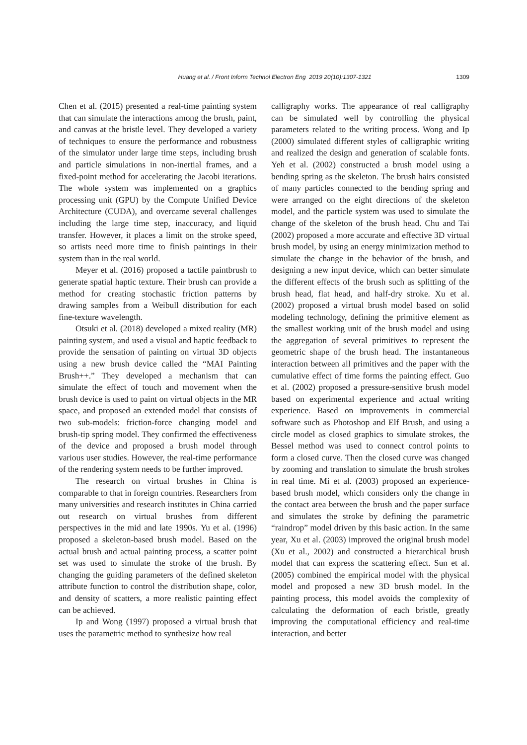Huang et al. / Front Inform Technol Electron Eng 2019 20(10):1307-1321 1309
Chen et al. (2015) presented a real-time painting system that can simulate the interactions among the brush, paint, and canvas at the bristle level. They developed a variety of techniques to ensure the performance and robustness of the simulator under large time steps, including brush and particle simulations in non-inertial frames, and a fixed-point method for accelerating the Jacobi iterations. The whole system was implemented on a graphics processing unit (GPU) by the Compute Unified Device Architecture (CUDA), and overcame several challenges including the large time step, inaccuracy, and liquid transfer. However, it places a limit on the stroke speed, so artists need more time to finish paintings in their system than in the real world.
Meyer et al. (2016) proposed a tactile paintbrush to generate spatial haptic texture. Their brush can provide a method for creating stochastic friction patterns by drawing samples from a Weibull distribution for each fine-texture wavelength.
Otsuki et al. (2018) developed a mixed reality (MR) painting system, and used a visual and haptic feedback to provide the sensation of painting on virtual 3D objects using a new brush device called the “MAI Painting Brush++.” They developed a mechanism that can simulate the effect of touch and movement when the brush device is used to paint on virtual objects in the MR space, and proposed an extended model that consists of two sub-models: friction-force changing model and brush-tip spring model. They confirmed the effectiveness of the device and proposed a brush model through various user studies. However, the real-time performance of the rendering system needs to be further improved.
The research on virtual brushes in China is comparable to that in foreign countries. Researchers from many universities and research institutes in China carried out research on virtual brushes from different perspectives in the mid and late 1990s. Yu et al. (1996) proposed a skeleton-based brush model. Based on the actual brush and actual painting process, a scatter point set was used to simulate the stroke of the brush. By changing the guiding parameters of the defined skeleton attribute function to control the distribution shape, color, and density of scatters, a more realistic painting effect can be achieved.
Ip and Wong (1997) proposed a virtual brush that uses the parametric method to synthesize how real
calligraphy works. The appearance of real calligraphy can be simulated well by controlling the physical parameters related to the writing process. Wong and Ip (2000) simulated different styles of calligraphic writing and realized the design and generation of scalable fonts. Yeh et al. (2002) constructed a brush model using a bending spring as the skeleton. The brush hairs consisted of many particles connected to the bending spring and were arranged on the eight directions of the skeleton model, and the particle system was used to simulate the change of the skeleton of the brush head. Chu and Tai (2002) proposed a more accurate and effective 3D virtual brush model, by using an energy minimization method to simulate the change in the behavior of the brush, and designing a new input device, which can better simulate the different effects of the brush such as splitting of the brush head, flat head, and half-dry stroke. Xu et al. (2002) proposed a virtual brush model based on solid modeling technology, defining the primitive element as the smallest working unit of the brush model and using the aggregation of several primitives to represent the geometric shape of the brush head. The instantaneous interaction between all primitives and the paper with the cumulative effect of time forms the painting effect. Guo et al. (2002) proposed a pressure-sensitive brush model based on experimental experience and actual writing experience. Based on improvements in commercial software such as Photoshop and Elf Brush, and using a circle model as closed graphics to simulate strokes, the Bessel method was used to connect control points to form a closed curve. Then the closed curve was changed by zooming and translation to simulate the brush strokes in real time. Mi et al. (2003) proposed an experience-based brush model, which considers only the change in the contact area between the brush and the paper surface and simulates the stroke by defining the parametric “raindrop” model driven by this basic action. In the same year, Xu et al. (2003) improved the original brush model (Xu et al., 2002) and constructed a hierarchical brush model that can express the scattering effect. Sun et al. (2005) combined the empirical model with the physical model and proposed a new 3D brush model. In the painting process, this model avoids the complexity of calculating the deformation of each bristle, greatly improving the computational efficiency and real-time interaction, and better